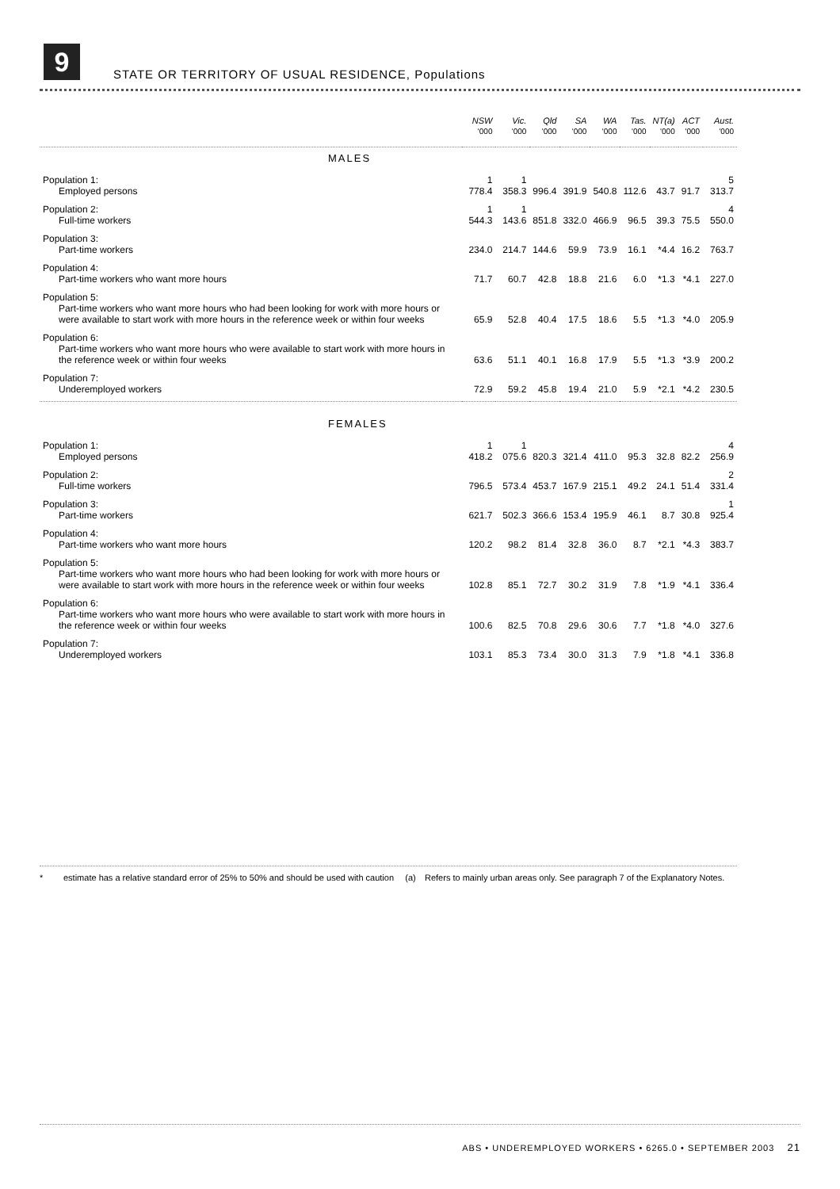9
STATE OR TERRITORY OF USUAL RESIDENCE, Populations
| | NSW | Vic. | Qld | SA | WA | Tas. | NT(a) | ACT | Aust. |
| --- | --- | --- | --- | --- | --- | --- | --- | --- | --- |
| | '000 | '000 | '000 | '000 | '000 | '000 | '000 | '000 | '000 |
| MALES | | | | | | | | | |
| Population 1: Employed persons | 1 778.4 | 1 358.3 | 996.4 | 391.9 | 540.8 | 112.6 | 43.7 | 91.7 | 5 313.7 |
| Population 2: Full-time workers | 1 544.3 | 1 143.6 | 851.8 | 332.0 | 466.9 | 96.5 | 39.3 | 75.5 | 4 550.0 |
| Population 3: Part-time workers | 234.0 | 214.7 | 144.6 | 59.9 | 73.9 | 16.1 | *4.4 | 16.2 | 763.7 |
| Population 4: Part-time workers who want more hours | 71.7 | 60.7 | 42.8 | 18.8 | 21.6 | 6.0 | *1.3 | *4.1 | 227.0 |
| Population 5: Part-time workers who want more hours who had been looking for work with more hours or were available to start work with more hours in the reference week or within four weeks | 65.9 | 52.8 | 40.4 | 17.5 | 18.6 | 5.5 | *1.3 | *4.0 | 205.9 |
| Population 6: Part-time workers who want more hours who were available to start work with more hours in the reference week or within four weeks | 63.6 | 51.1 | 40.1 | 16.8 | 17.9 | 5.5 | *1.3 | *3.9 | 200.2 |
| Population 7: Underemployed workers | 72.9 | 59.2 | 45.8 | 19.4 | 21.0 | 5.9 | *2.1 | *4.2 | 230.5 |
| FEMALES | | | | | | | | | |
| Population 1: Employed persons | 1 418.2 | 1 075.6 | 820.3 | 321.4 | 411.0 | 95.3 | 32.8 | 82.2 | 4 256.9 |
| Population 2: Full-time workers | 796.5 | 573.4 | 453.7 | 167.9 | 215.1 | 49.2 | 24.1 | 51.4 | 2 331.4 |
| Population 3: Part-time workers | 621.7 | 502.3 | 366.6 | 153.4 | 195.9 | 46.1 | 8.7 | 30.8 | 1 925.4 |
| Population 4: Part-time workers who want more hours | 120.2 | 98.2 | 81.4 | 32.8 | 36.0 | 8.7 | *2.1 | *4.3 | 383.7 |
| Population 5: Part-time workers who want more hours who had been looking for work with more hours or were available to start work with more hours in the reference week or within four weeks | 102.8 | 85.1 | 72.7 | 30.2 | 31.9 | 7.8 | *1.9 | *4.1 | 336.4 |
| Population 6: Part-time workers who want more hours who were available to start work with more hours in the reference week or within four weeks | 100.6 | 82.5 | 70.8 | 29.6 | 30.6 | 7.7 | *1.8 | *4.0 | 327.6 |
| Population 7: Underemployed workers | 103.1 | 85.3 | 73.4 | 30.0 | 31.3 | 7.9 | *1.8 | *4.1 | 336.8 |
* estimate has a relative standard error of 25% to 50% and should be used with caution
(a) Refers to mainly urban areas only. See paragraph 7 of the Explanatory Notes.
ABS • UNDEREMPLOYED WORKERS • 6265.0 • SEPTEMBER 2003 21